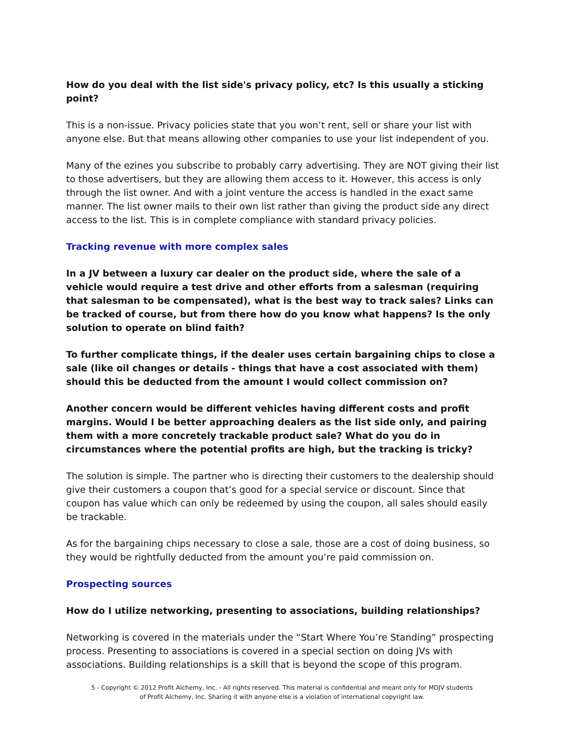How do you deal with the list side's privacy policy, etc? Is this usually a sticking point?
This is a non-issue. Privacy policies state that you won’t rent, sell or share your list with anyone else. But that means allowing other companies to use your list independent of you.
Many of the ezines you subscribe to probably carry advertising. They are NOT giving their list to those advertisers, but they are allowing them access to it. However, this access is only through the list owner. And with a joint venture the access is handled in the exact same manner. The list owner mails to their own list rather than giving the product side any direct access to the list. This is in complete compliance with standard privacy policies.
Tracking revenue with more complex sales
In a JV between a luxury car dealer on the product side, where the sale of a vehicle would require a test drive and other efforts from a salesman (requiring that salesman to be compensated), what is the best way to track sales? Links can be tracked of course, but from there how do you know what happens? Is the only solution to operate on blind faith?
To further complicate things, if the dealer uses certain bargaining chips to close a sale (like oil changes or details - things that have a cost associated with them) should this be deducted from the amount I would collect commission on?
Another concern would be different vehicles having different costs and profit margins. Would I be better approaching dealers as the list side only, and pairing them with a more concretely trackable product sale? What do you do in circumstances where the potential profits are high, but the tracking is tricky?
The solution is simple. The partner who is directing their customers to the dealership should give their customers a coupon that’s good for a special service or discount. Since that coupon has value which can only be redeemed by using the coupon, all sales should easily be trackable.
As for the bargaining chips necessary to close a sale, those are a cost of doing business, so they would be rightfully deducted from the amount you’re paid commission on.
Prospecting sources
How do I utilize networking, presenting to associations, building relationships?
Networking is covered in the materials under the “Start Where You’re Standing” prospecting process. Presenting to associations is covered in a special section on doing JVs with associations. Building relationships is a skill that is beyond the scope of this program.
5 - Copyright © 2012 Profit Alchemy, Inc. - All rights reserved. This material is confidential and meant only for MDJV students
of Profit Alchemy, Inc. Sharing it with anyone else is a violation of international copyright law.